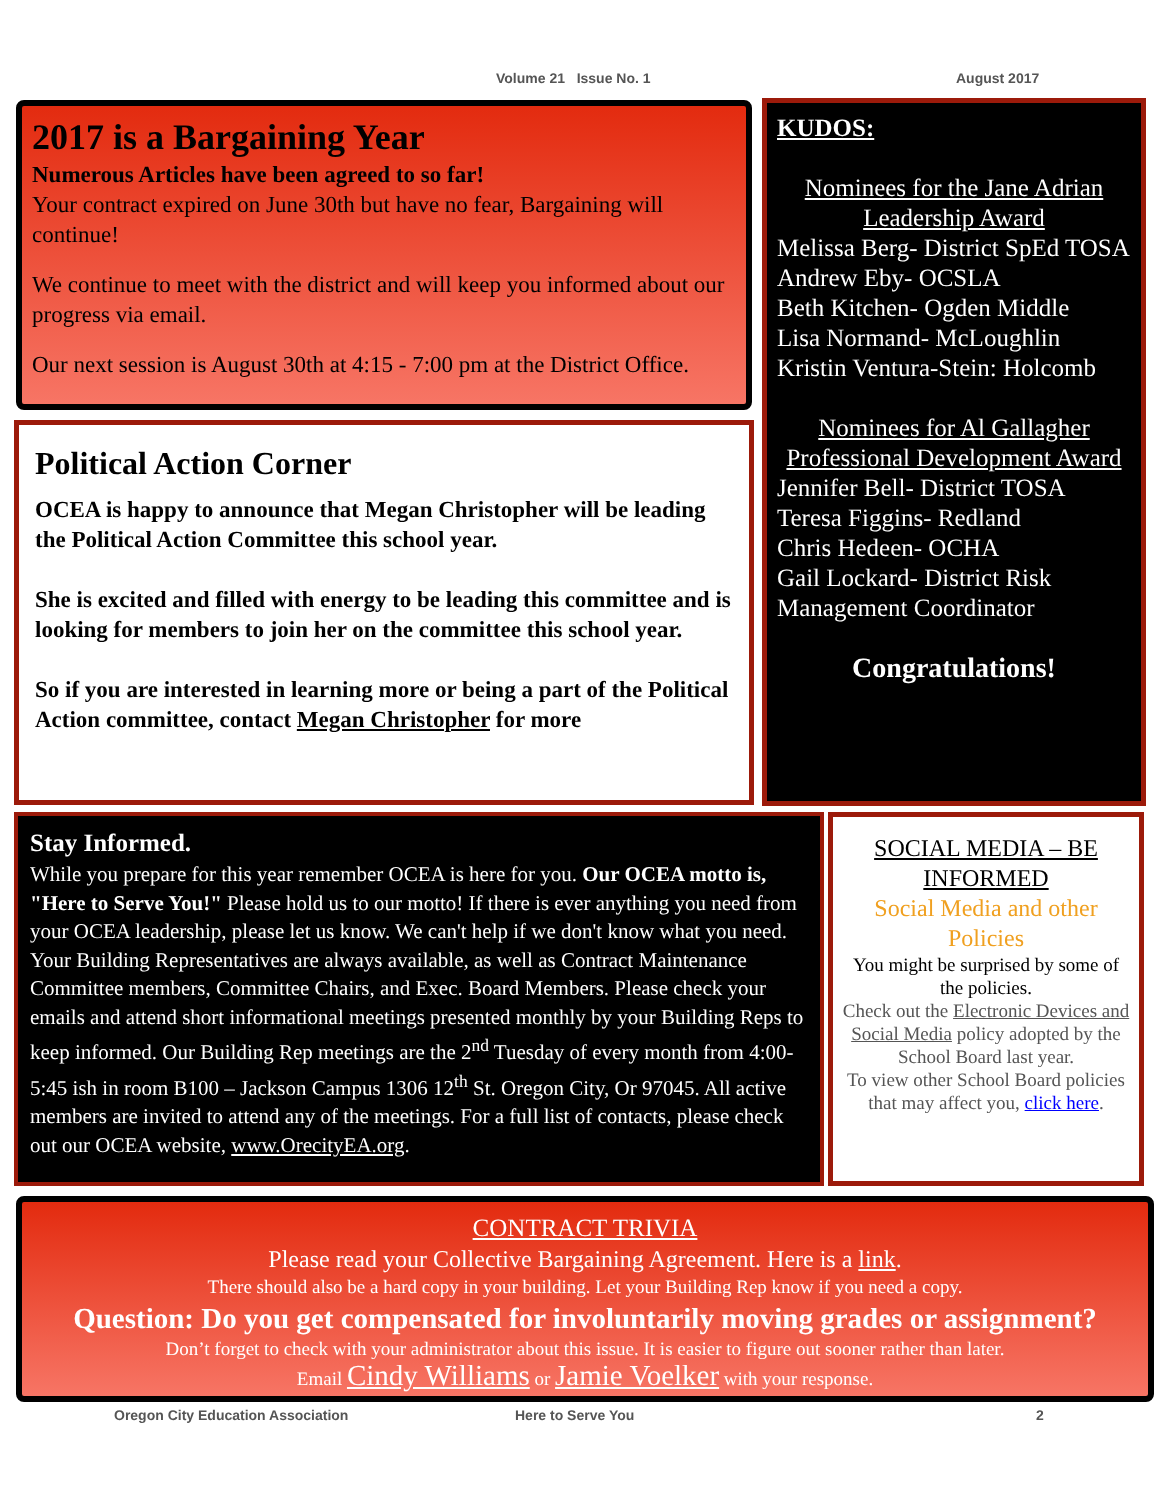Volume 21 Issue No. 1 August 2017
2017 is a Bargaining Year
Numerous Articles have been agreed to so far!
Your contract expired on June 30th but have no fear, Bargaining will continue!
We continue to meet with the district and will keep you informed about our progress via email.
Our next session is August 30th at 4:15 - 7:00 pm at the District Office.
Political Action Corner
OCEA is happy to announce that Megan Christopher will be leading the Political Action Committee this school year.
She is excited and filled with energy to be leading this committee and is looking for members to join her on the committee this school year.
So if you are interested in learning more or being a part of the Political Action committee, contact Megan Christopher for more
KUDOS:
Nominees for the Jane Adrian Leadership Award
Melissa Berg- District SpEd TOSA
Andrew Eby- OCSLA
Beth Kitchen- Ogden Middle
Lisa Normand- McLoughlin
Kristin Ventura-Stein: Holcomb
Nominees for Al Gallagher Professional Development Award
Jennifer Bell- District TOSA
Teresa Figgins- Redland
Chris Hedeen- OCHA
Gail Lockard- District Risk Management Coordinator
Congratulations!
Stay Informed.
While you prepare for this year remember OCEA is here for you. Our OCEA motto is, "Here to Serve You!" Please hold us to our motto! If there is ever anything you need from your OCEA leadership, please let us know. We can't help if we don't know what you need. Your Building Representatives are always available, as well as Contract Maintenance Committee members, Committee Chairs, and Exec. Board Members. Please check your emails and attend short informational meetings presented monthly by your Building Reps to keep informed. Our Building Rep meetings are the 2<sup>nd</sup> Tuesday of every month from 4:00-5:45 ish in room B100 – Jackson Campus 1306 12<sup>th</sup> St. Oregon City, Or 97045. All active members are invited to attend any of the meetings. For a full list of contacts, please check out our OCEA website, www.OrecityEA.org.
SOCIAL MEDIA – BE INFORMED
Social Media and other Policies
You might be surprised by some of the policies.
Check out the Electronic Devices and Social Media policy adopted by the School Board last year.
To view other School Board policies that may affect you, click here.
CONTRACT TRIVIA
Please read your Collective Bargaining Agreement. Here is a link.
There should also be a hard copy in your building. Let your Building Rep know if you need a copy.
Question: Do you get compensated for involuntarily moving grades or assignment?
Don’t forget to check with your administrator about this issue. It is easier to figure out sooner rather than later.
Email Cindy Williams or Jamie Voelker with your response.
Oregon City Education Association Here to Serve You 2